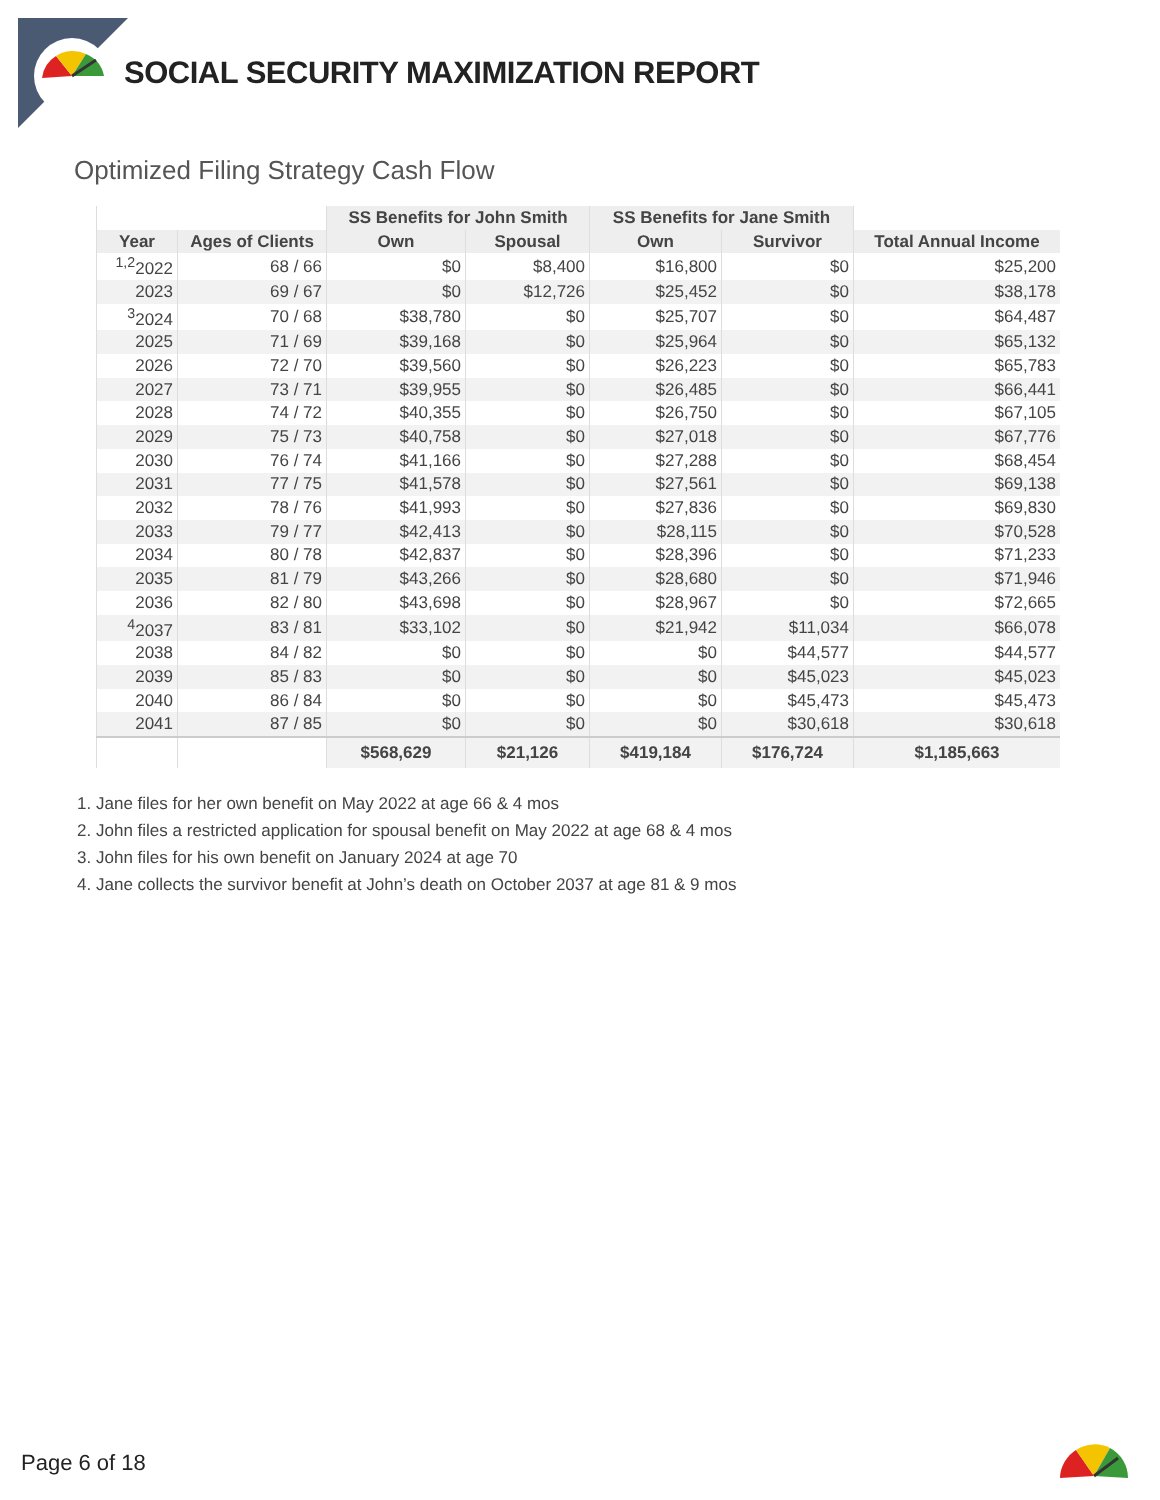SOCIAL SECURITY MAXIMIZATION REPORT
Optimized Filing Strategy Cash Flow
| | | SS Benefits for John Smith | | SS Benefits for Jane Smith | | |
| --- | --- | --- | --- | --- | --- | --- |
| Year | Ages of Clients | Own | Spousal | Own | Survivor | Total Annual Income |
| <sup>1,2</sup>2022 | 68 / 66 | $0 | $8,400 | $16,800 | $0 | $25,200 |
| 2023 | 69 / 67 | $0 | $12,726 | $25,452 | $0 | $38,178 |
| <sup>3</sup> 2024 | 70 / 68 | $38,780 | $0 | $25,707 | $0 | $64,487 |
| 2025 | 71 / 69 | $39,168 | $0 | $25,964 | $0 | $65,132 |
| 2026 | 72 / 70 | $39,560 | $0 | $26,223 | $0 | $65,783 |
| 2027 | 73 / 71 | $39,955 | $0 | $26,485 | $0 | $66,441 |
| 2028 | 74 / 72 | $40,355 | $0 | $26,750 | $0 | $67,105 |
| 2029 | 75 / 73 | $40,758 | $0 | $27,018 | $0 | $67,776 |
| 2030 | 76 / 74 | $41,166 | $0 | $27,288 | $0 | $68,454 |
| 2031 | 77 / 75 | $41,578 | $0 | $27,561 | $0 | $69,138 |
| 2032 | 78 / 76 | $41,993 | $0 | $27,836 | $0 | $69,830 |
| 2033 | 79 / 77 | $42,413 | $0 | $28,115 | $0 | $70,528 |
| 2034 | 80 / 78 | $42,837 | $0 | $28,396 | $0 | $71,233 |
| 2035 | 81 / 79 | $43,266 | $0 | $28,680 | $0 | $71,946 |
| 2036 | 82 / 80 | $43,698 | $0 | $28,967 | $0 | $72,665 |
| <sup>4</sup> 2037 | 83 / 81 | $33,102 | $0 | $21,942 | $11,034 | $66,078 |
| 2038 | 84 / 82 | $0 | $0 | $0 | $44,577 | $44,577 |
| 2039 | 85 / 83 | $0 | $0 | $0 | $45,023 | $45,023 |
| 2040 | 86 / 84 | $0 | $0 | $0 | $45,473 | $45,473 |
| 2041 | 87 / 85 | $0 | $0 | $0 | $30,618 | $30,618 |
| | | $568,629 | $21,126 | $419,184 | $176,724 | $1,185,663 |
1. Jane files for her own benefit on May 2022 at age 66 & 4 mos
2. John files a restricted application for spousal benefit on May 2022 at age 68 & 4 mos
3. John files for his own benefit on January 2024 at age 70
4. Jane collects the survivor benefit at John’s death on October 2037 at age 81 & 9 mos
Page 6 of 18